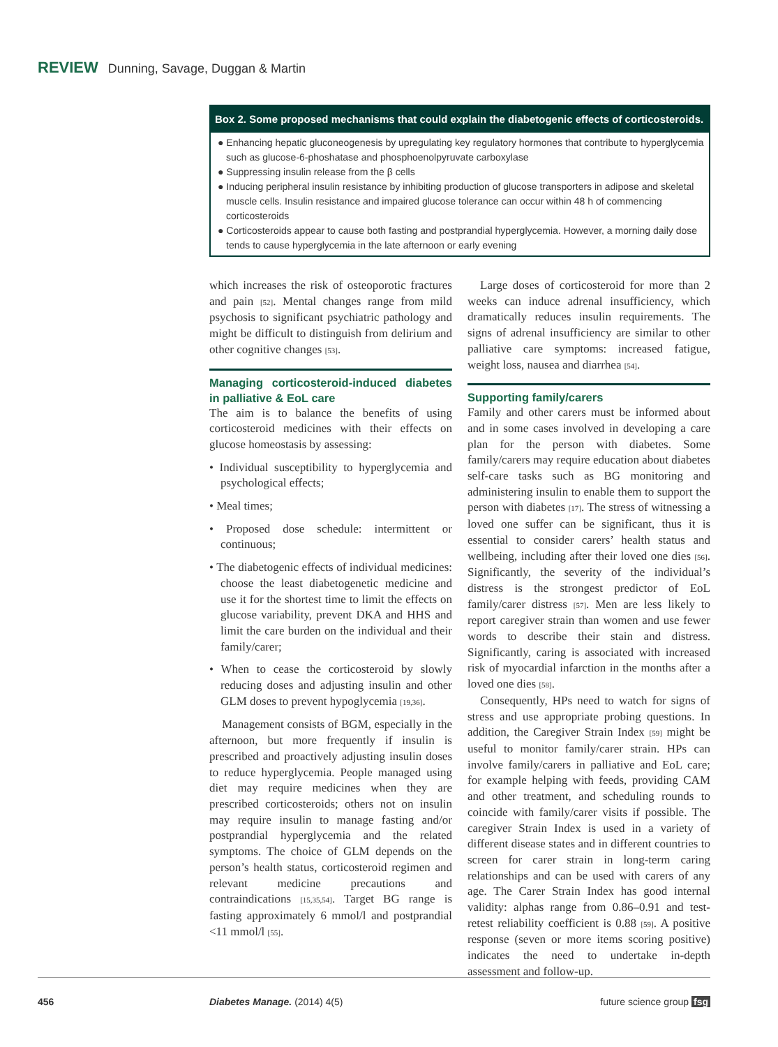REVIEW Dunning, Savage, Duggan & Martin
Box 2. Some proposed mechanisms that could explain the diabetogenic effects of corticosteroids.
● Enhancing hepatic gluconeogenesis by upregulating key regulatory hormones that contribute to hyperglycemia such as glucose-6-phoshatase and phosphoenolpyruvate carboxylase
● Suppressing insulin release from the β cells
● Inducing peripheral insulin resistance by inhibiting production of glucose transporters in adipose and skeletal muscle cells. Insulin resistance and impaired glucose tolerance can occur within 48 h of commencing corticosteroids
● Corticosteroids appear to cause both fasting and postprandial hyperglycemia. However, a morning daily dose tends to cause hyperglycemia in the late afternoon or early evening
which increases the risk of osteoporotic fractures and pain [52]. Mental changes range from mild psychosis to significant psychiatric pathology and might be difficult to distinguish from delirium and other cognitive changes [53].
Managing corticosteroid-induced diabetes in palliative & EoL care
The aim is to balance the benefits of using corticosteroid medicines with their effects on glucose homeostasis by assessing:
• Individual susceptibility to hyperglycemia and psychological effects;
• Meal times;
• Proposed dose schedule: intermittent or continuous;
• The diabetogenic effects of individual medicines: choose the least diabetogenetic medicine and use it for the shortest time to limit the effects on glucose variability, prevent DKA and HHS and limit the care burden on the individual and their family/carer;
• When to cease the corticosteroid by slowly reducing doses and adjusting insulin and other GLM doses to prevent hypoglycemia [19,36].
Management consists of BGM, especially in the afternoon, but more frequently if insulin is prescribed and proactively adjusting insulin doses to reduce hyperglycemia. People managed using diet may require medicines when they are prescribed corticosteroids; others not on insulin may require insulin to manage fasting and/or postprandial hyperglycemia and the related symptoms. The choice of GLM depends on the person’s health status, corticosteroid regimen and relevant medicine precautions and contraindications [15,35,54]. Target BG range is fasting approximately 6 mmol/l and postprandial <11 mmol/l [55].
Large doses of corticosteroid for more than 2 weeks can induce adrenal insufficiency, which dramatically reduces insulin requirements. The signs of adrenal insufficiency are similar to other palliative care symptoms: increased fatigue, weight loss, nausea and diarrhea [54].
Supporting family/carers
Family and other carers must be informed about and in some cases involved in developing a care plan for the person with diabetes. Some family/carers may require education about diabetes self-care tasks such as BG monitoring and administering insulin to enable them to support the person with diabetes [17]. The stress of witnessing a loved one suffer can be significant, thus it is essential to consider carers’ health status and wellbeing, including after their loved one dies [56]. Significantly, the severity of the individual’s distress is the strongest predictor of EoL family/carer distress [57]. Men are less likely to report caregiver strain than women and use fewer words to describe their stain and distress. Significantly, caring is associated with increased risk of myocardial infarction in the months after a loved one dies [58].
Consequently, HPs need to watch for signs of stress and use appropriate probing questions. In addition, the Caregiver Strain Index [59] might be useful to monitor family/carer strain. HPs can involve family/carers in palliative and EoL care; for example helping with feeds, providing CAM and other treatment, and scheduling rounds to coincide with family/carer visits if possible. The caregiver Strain Index is used in a variety of different disease states and in different countries to screen for carer strain in long-term caring relationships and can be used with carers of any age. The Carer Strain Index has good internal validity: alphas range from 0.86–0.91 and test-retest reliability coefficient is 0.88 [59]. A positive response (seven or more items scoring positive) indicates the need to undertake in-depth assessment and follow-up.
456 Diabetes Manage. (2014) 4(5) future science group fsg